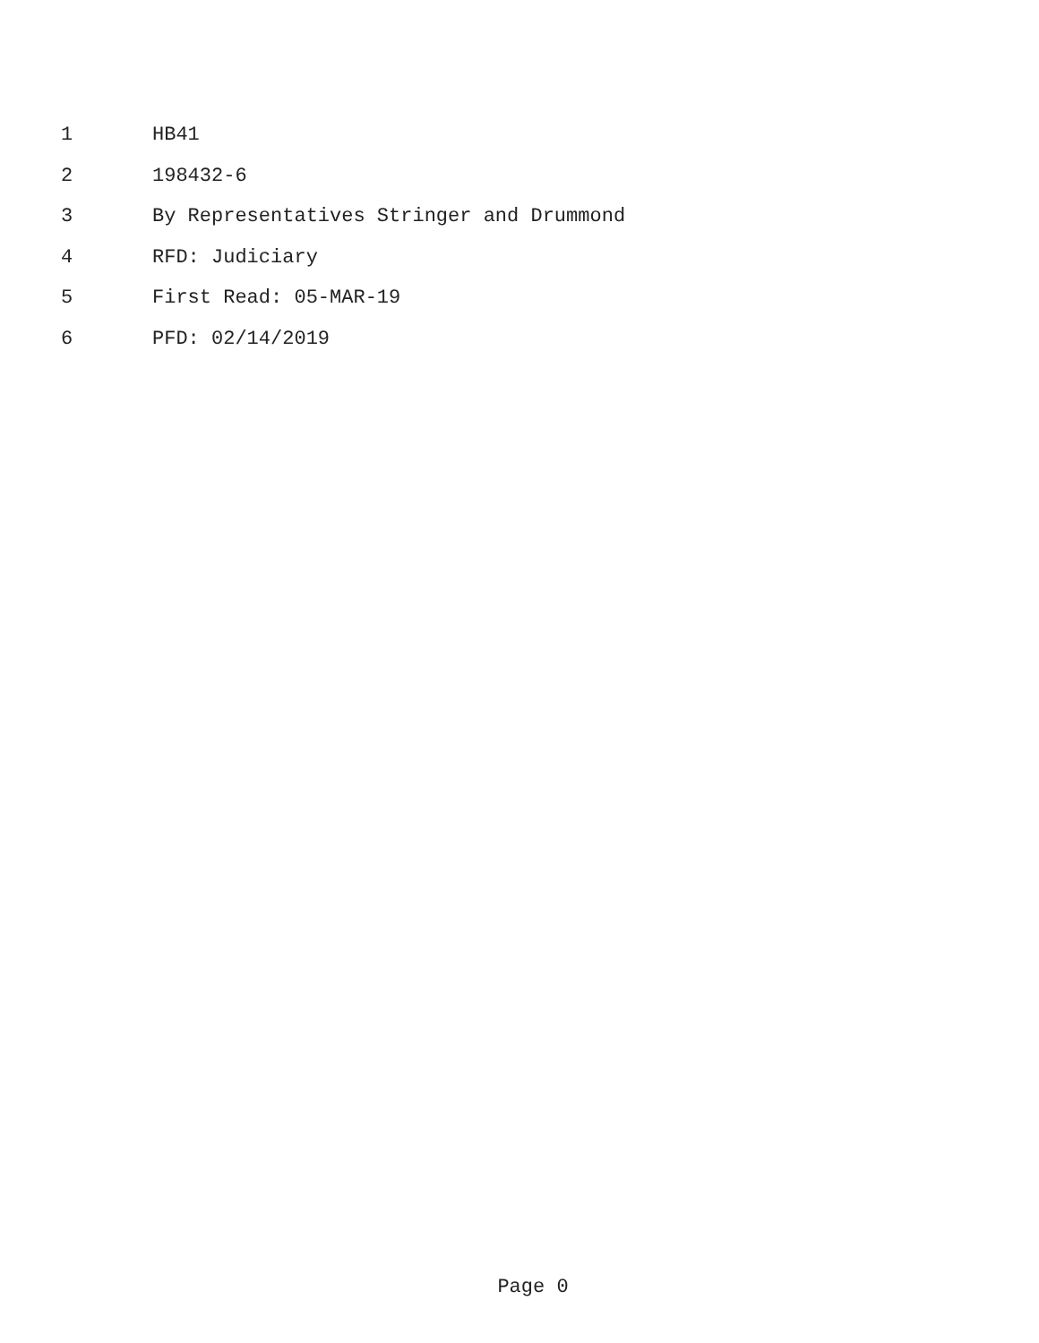1 HB41
2 198432-6
3 By Representatives Stringer and Drummond
4 RFD: Judiciary
5 First Read: 05-MAR-19
6 PFD: 02/14/2019
Page 0